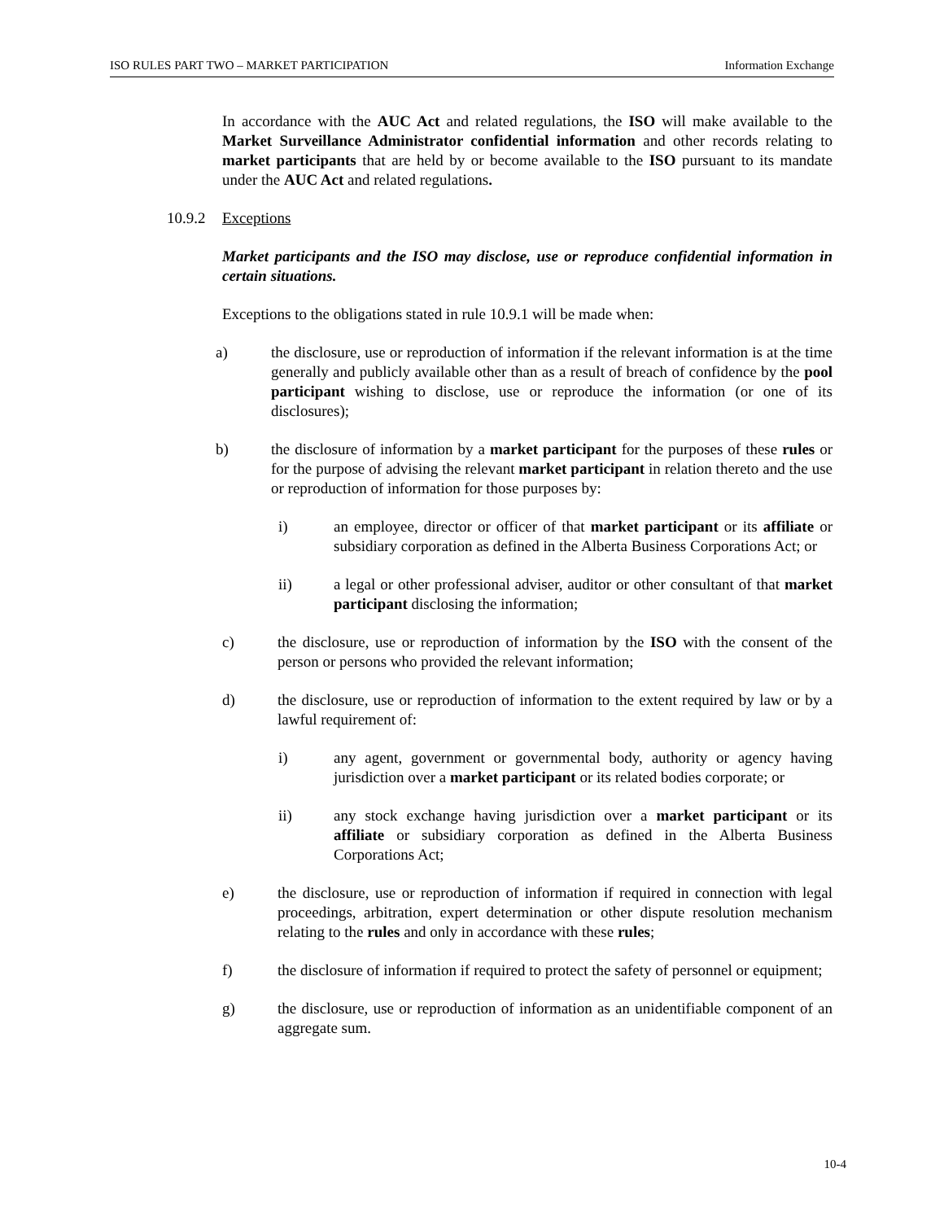ISO RULES PART TWO – MARKET PARTICIPATION Information Exchange
In accordance with the AUC Act and related regulations, the ISO will make available to the Market Surveillance Administrator confidential information and other records relating to market participants that are held by or become available to the ISO pursuant to its mandate under the AUC Act and related regulations.
10.9.2 Exceptions
Market participants and the ISO may disclose, use or reproduce confidential information in certain situations.
Exceptions to the obligations stated in rule 10.9.1 will be made when:
a) the disclosure, use or reproduction of information if the relevant information is at the time generally and publicly available other than as a result of breach of confidence by the pool participant wishing to disclose, use or reproduce the information (or one of its disclosures);
b) the disclosure of information by a market participant for the purposes of these rules or for the purpose of advising the relevant market participant in relation thereto and the use or reproduction of information for those purposes by:
i) an employee, director or officer of that market participant or its affiliate or subsidiary corporation as defined in the Alberta Business Corporations Act; or
ii) a legal or other professional adviser, auditor or other consultant of that market participant disclosing the information;
c) the disclosure, use or reproduction of information by the ISO with the consent of the person or persons who provided the relevant information;
d) the disclosure, use or reproduction of information to the extent required by law or by a lawful requirement of:
i) any agent, government or governmental body, authority or agency having jurisdiction over a market participant or its related bodies corporate; or
ii) any stock exchange having jurisdiction over a market participant or its affiliate or subsidiary corporation as defined in the Alberta Business Corporations Act;
e) the disclosure, use or reproduction of information if required in connection with legal proceedings, arbitration, expert determination or other dispute resolution mechanism relating to the rules and only in accordance with these rules;
f) the disclosure of information if required to protect the safety of personnel or equipment;
g) the disclosure, use or reproduction of information as an unidentifiable component of an aggregate sum.
10-4